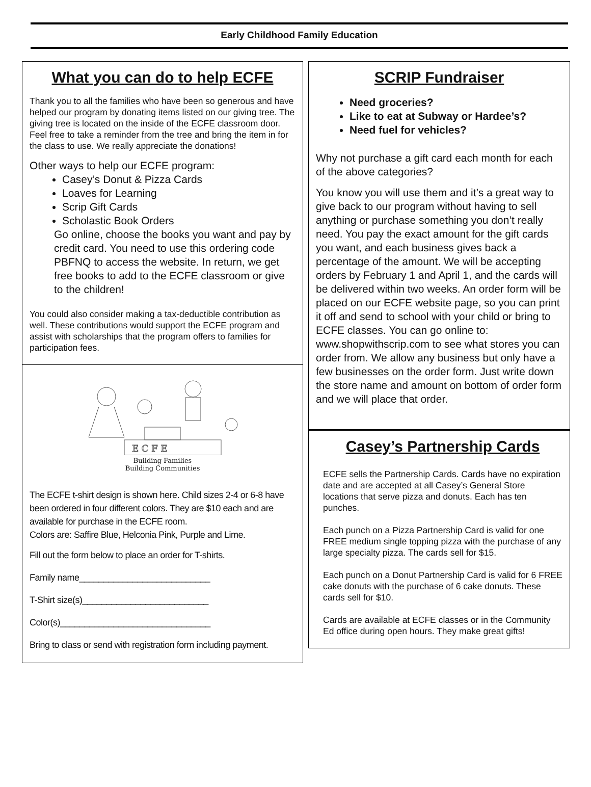Early Childhood Family Education
What you can do to help ECFE
Thank you to all the families who have been so generous and have helped our program by donating items listed on our giving tree. The giving tree is located on the inside of the ECFE classroom door. Feel free to take a reminder from the tree and bring the item in for the class to use. We really appreciate the donations!
Other ways to help our ECFE program:
Casey’s Donut & Pizza Cards
Loaves for Learning
Scrip Gift Cards
Scholastic Book Orders
Go online, choose the books you want and pay by credit card. You need to use this ordering code PBFNQ to access the website. In return, we get free books to add to the ECFE classroom or give to the children!
You could also consider making a tax-deductible contribution as well. These contributions would support the ECFE program and assist with scholarships that the program offers to families for participation fees.
E C F E
Building Families
Building Communities
The ECFE t-shirt design is shown here. Child sizes 2-4 or 6-8 have been ordered in four different colors. They are $10 each and are available for purchase in the ECFE room.
Colors are: Saffire Blue, Helconia Pink, Purple and Lime.
Fill out the form below to place an order for T-shirts.
Family name___________________________
T-Shirt size(s)__________________________
Color(s)_______________________________
Bring to class or send with registration form including payment.
SCRIP Fundraiser
Need groceries?
Like to eat at Subway or Hardee’s?
Need fuel for vehicles?
Why not purchase a gift card each month for each of the above categories?
You know you will use them and it’s a great way to give back to our program without having to sell anything or purchase something you don’t really need. You pay the exact amount for the gift cards you want, and each business gives back a percentage of the amount. We will be accepting orders by February 1 and April 1, and the cards will be delivered within two weeks. An order form will be placed on our ECFE website page, so you can print it off and send to school with your child or bring to ECFE classes. You can go online to: www.shopwithscrip.com to see what stores you can order from. We allow any business but only have a few businesses on the order form. Just write down the store name and amount on bottom of order form and we will place that order.
Casey’s Partnership Cards
ECFE sells the Partnership Cards. Cards have no expiration date and are accepted at all Casey’s General Store locations that serve pizza and donuts. Each has ten punches.
Each punch on a Pizza Partnership Card is valid for one FREE medium single topping pizza with the purchase of any large specialty pizza. The cards sell for $15.
Each punch on a Donut Partnership Card is valid for 6 FREE cake donuts with the purchase of 6 cake donuts. These cards sell for $10.
Cards are available at ECFE classes or in the Community Ed office during open hours. They make great gifts!